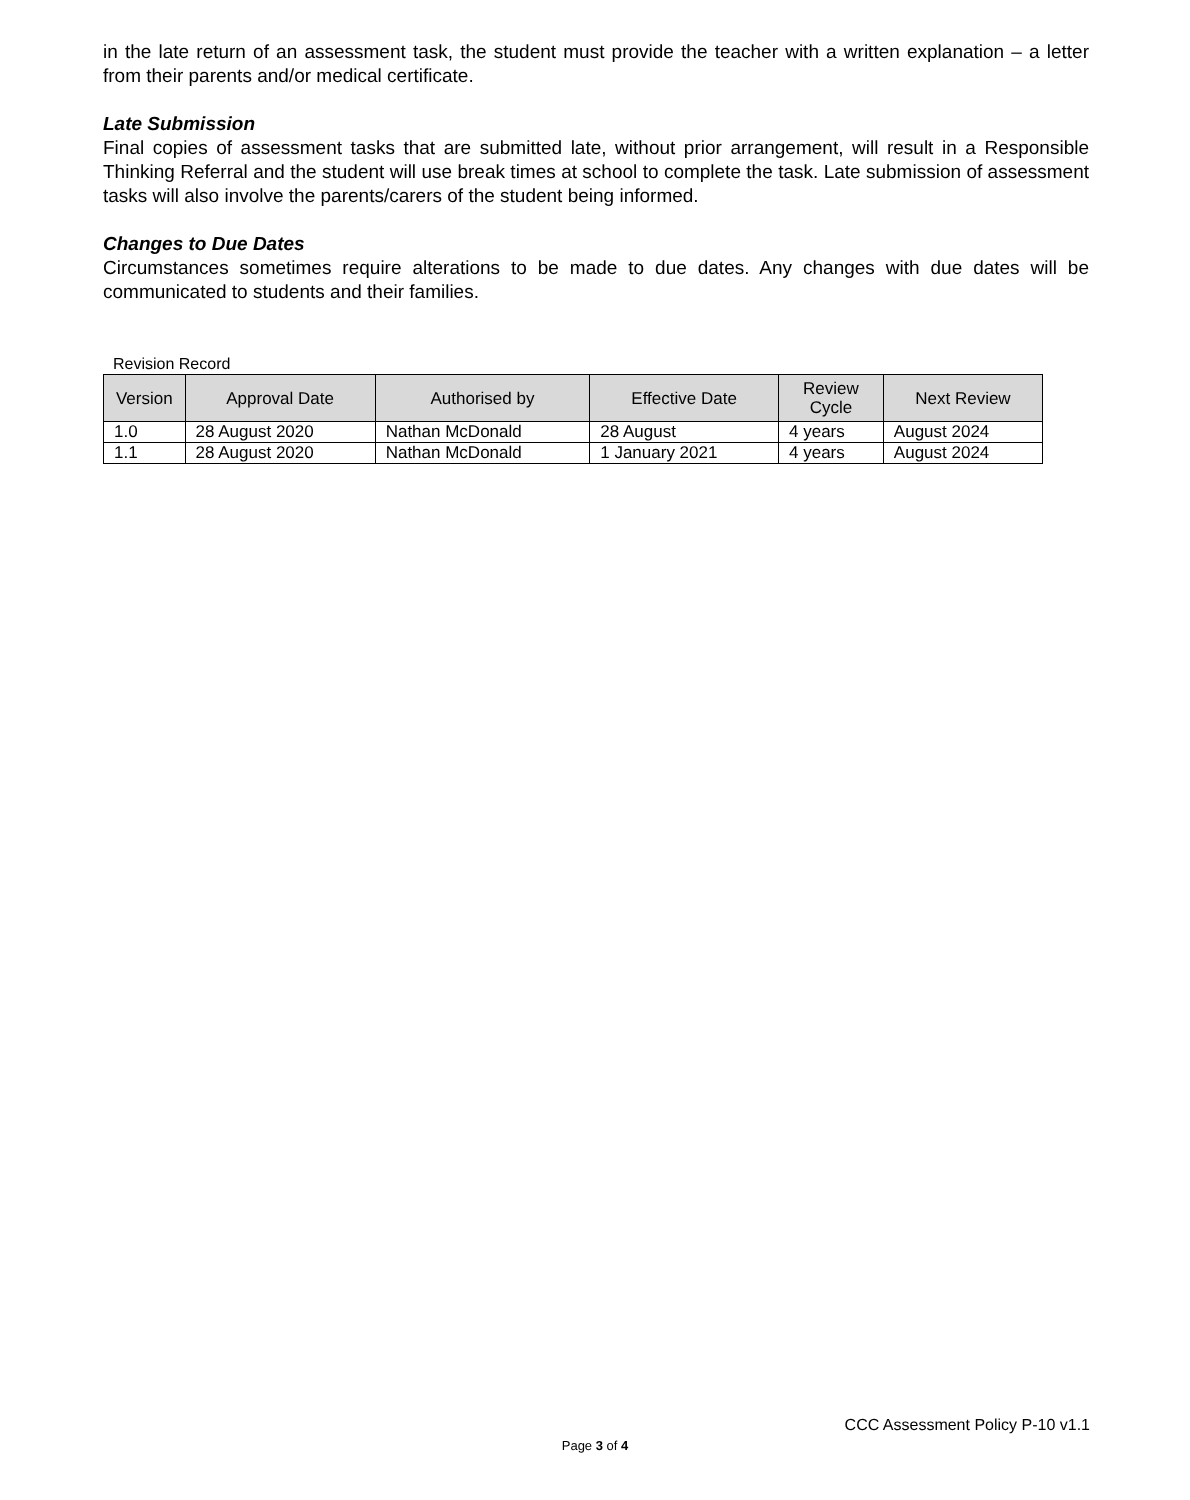in the late return of an assessment task, the student must provide the teacher with a written explanation – a letter from their parents and/or medical certificate.
Late Submission
Final copies of assessment tasks that are submitted late, without prior arrangement, will result in a Responsible Thinking Referral and the student will use break times at school to complete the task. Late submission of assessment tasks will also involve the parents/carers of the student being informed.
Changes to Due Dates
Circumstances sometimes require alterations to be made to due dates. Any changes with due dates will be communicated to students and their families.
Revision Record
| Version | Approval Date | Authorised by | Effective Date | Review Cycle | Next Review |
| --- | --- | --- | --- | --- | --- |
| 1.0 | 28 August 2020 | Nathan McDonald | 28 August | 4 years | August 2024 |
| 1.1 | 28 August 2020 | Nathan McDonald | 1 January 2021 | 4 years | August 2024 |
CCC Assessment Policy P-10 v1.1
Page 3 of 4